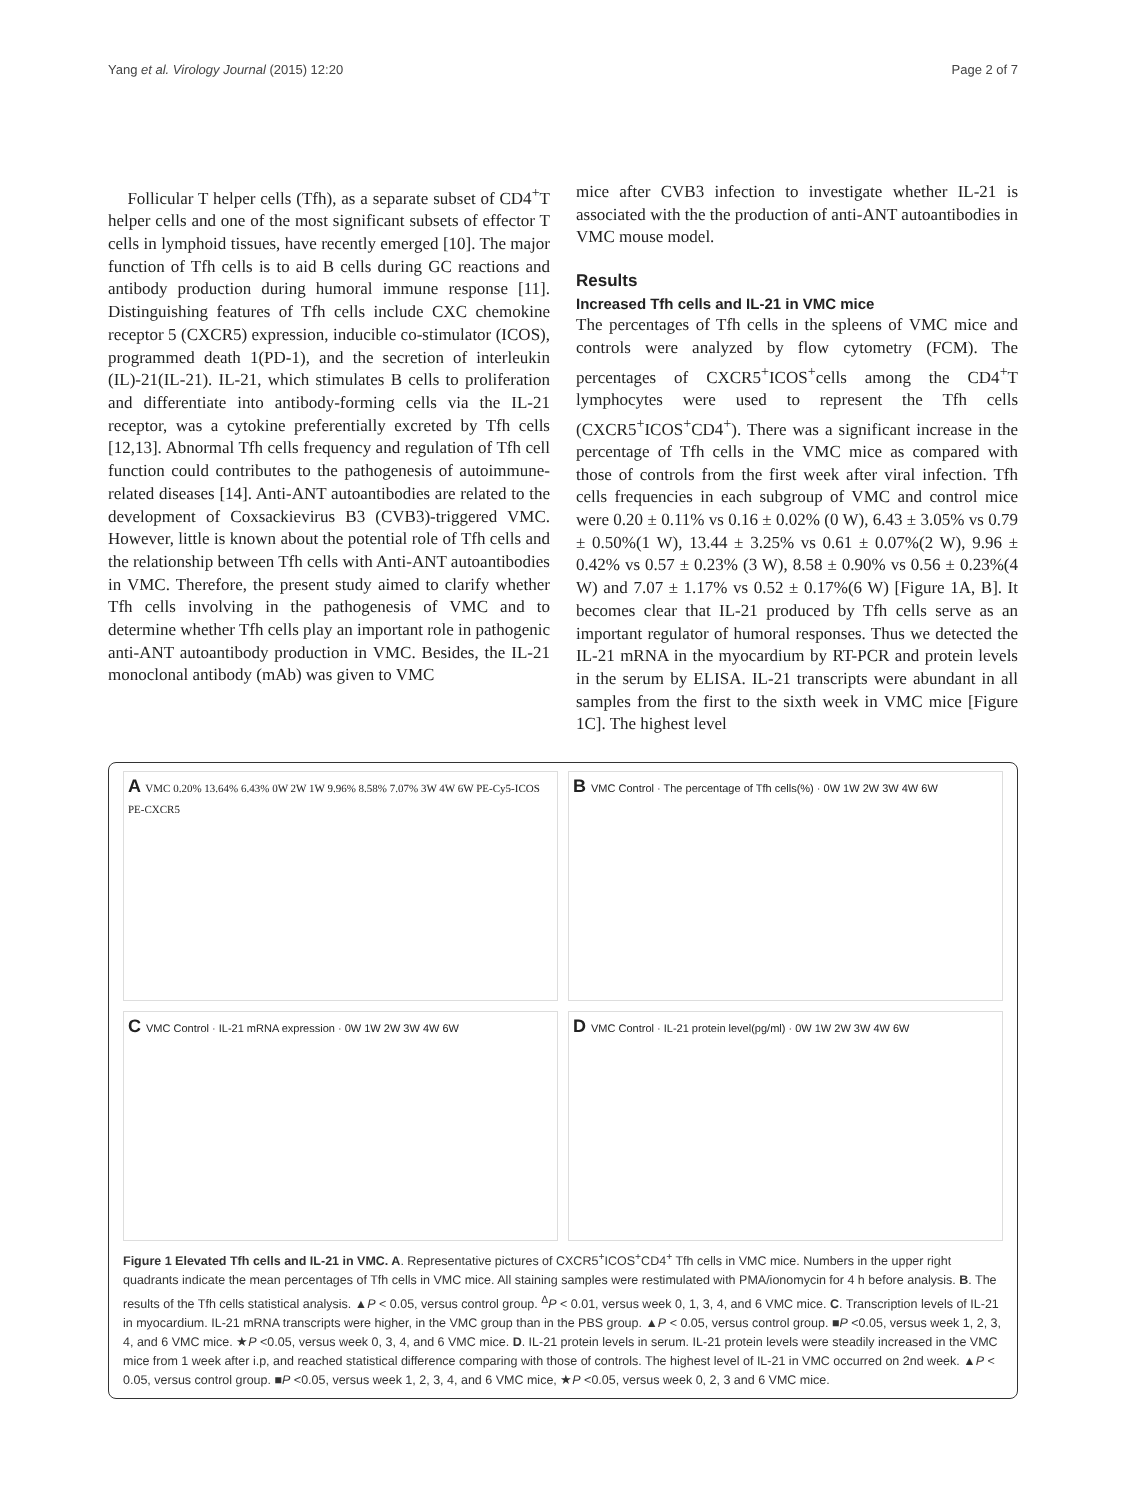Yang et al. Virology Journal (2015) 12:20 Page 2 of 7
Follicular T helper cells (Tfh), as a separate subset of CD4<sup>+</sup>T helper cells and one of the most significant subsets of effector T cells in lymphoid tissues, have recently emerged [10]. The major function of Tfh cells is to aid B cells during GC reactions and antibody production during humoral immune response [11]. Distinguishing features of Tfh cells include CXC chemokine receptor 5 (CXCR5) expression, inducible co-stimulator (ICOS), programmed death 1(PD-1), and the secretion of interleukin (IL)-21(IL-21). IL-21, which stimulates B cells to proliferation and differentiate into antibody-forming cells via the IL-21 receptor, was a cytokine preferentially excreted by Tfh cells [12,13]. Abnormal Tfh cells frequency and regulation of Tfh cell function could contributes to the pathogenesis of autoimmune-related diseases [14]. Anti-ANT autoantibodies are related to the development of Coxsackievirus B3 (CVB3)-triggered VMC. However, little is known about the potential role of Tfh cells and the relationship between Tfh cells with Anti-ANT autoantibodies in VMC. Therefore, the present study aimed to clarify whether Tfh cells involving in the pathogenesis of VMC and to determine whether Tfh cells play an important role in pathogenic anti-ANT autoantibody production in VMC. Besides, the IL-21 monoclonal antibody (mAb) was given to VMC
mice after CVB3 infection to investigate whether IL-21 is associated with the the production of anti-ANT autoantibodies in VMC mouse model.
Results
Increased Tfh cells and IL-21 in VMC mice
The percentages of Tfh cells in the spleens of VMC mice and controls were analyzed by flow cytometry (FCM). The percentages of CXCR5<sup>+</sup>ICOS<sup>+</sup>cells among the CD4<sup>+</sup>T lymphocytes were used to represent the Tfh cells (CXCR5<sup>+</sup>ICOS<sup>+</sup>CD4<sup>+</sup>). There was a significant increase in the percentage of Tfh cells in the VMC mice as compared with those of controls from the first week after viral infection. Tfh cells frequencies in each subgroup of VMC and control mice were 0.20 ± 0.11% vs 0.16 ± 0.02% (0 W), 6.43 ± 3.05% vs 0.79 ± 0.50%(1 W), 13.44 ± 3.25% vs 0.61 ± 0.07%(2 W), 9.96 ± 0.42% vs 0.57 ± 0.23% (3 W), 8.58 ± 0.90% vs 0.56 ± 0.23%(4 W) and 7.07 ± 1.17% vs 0.52 ± 0.17%(6 W) [Figure 1A, B]. It becomes clear that IL-21 produced by Tfh cells serve as an important regulator of humoral responses. Thus we detected the IL-21 mRNA in the myocardium by RT-PCR and protein levels in the serum by ELISA. IL-21 transcripts were abundant in all samples from the first to the sixth week in VMC mice [Figure 1C]. The highest level
A VMC 0.20% 13.64% 6.43% 0W 2W 1W 9.96% 8.58% 7.07% 3W 4W 6W PE-Cy5-ICOS PE-CXCR5
B VMC Control · The percentage of Tfh cells(%) · 0W 1W 2W 3W 4W 6W
C VMC Control · IL-21 mRNA expression · 0W 1W 2W 3W 4W 6W
D VMC Control · IL-21 protein level(pg/ml) · 0W 1W 2W 3W 4W 6W
Figure 1 Elevated Tfh cells and IL-21 in VMC. A. Representative pictures of CXCR5<sup>+</sup>ICOS<sup>+</sup>CD4<sup>+</sup> Tfh cells in VMC mice. Numbers in the upper right quadrants indicate the mean percentages of Tfh cells in VMC mice. All staining samples were restimulated with PMA/ionomycin for 4 h before analysis. B. The results of the Tfh cells statistical analysis. ▲P < 0.05, versus control group. <sup>Δ</sup>P < 0.01, versus week 0, 1, 3, 4, and 6 VMC mice. C. Transcription levels of IL-21 in myocardium. IL-21 mRNA transcripts were higher, in the VMC group than in the PBS group. ▲P < 0.05, versus control group. ■P <0.05, versus week 1, 2, 3, 4, and 6 VMC mice. ★P <0.05, versus week 0, 3, 4, and 6 VMC mice. D. IL-21 protein levels in serum. IL-21 protein levels were steadily increased in the VMC mice from 1 week after i.p, and reached statistical difference comparing with those of controls. The highest level of IL-21 in VMC occurred on 2nd week. ▲P < 0.05, versus control group. ■P <0.05, versus week 1, 2, 3, 4, and 6 VMC mice, ★P <0.05, versus week 0, 2, 3 and 6 VMC mice.